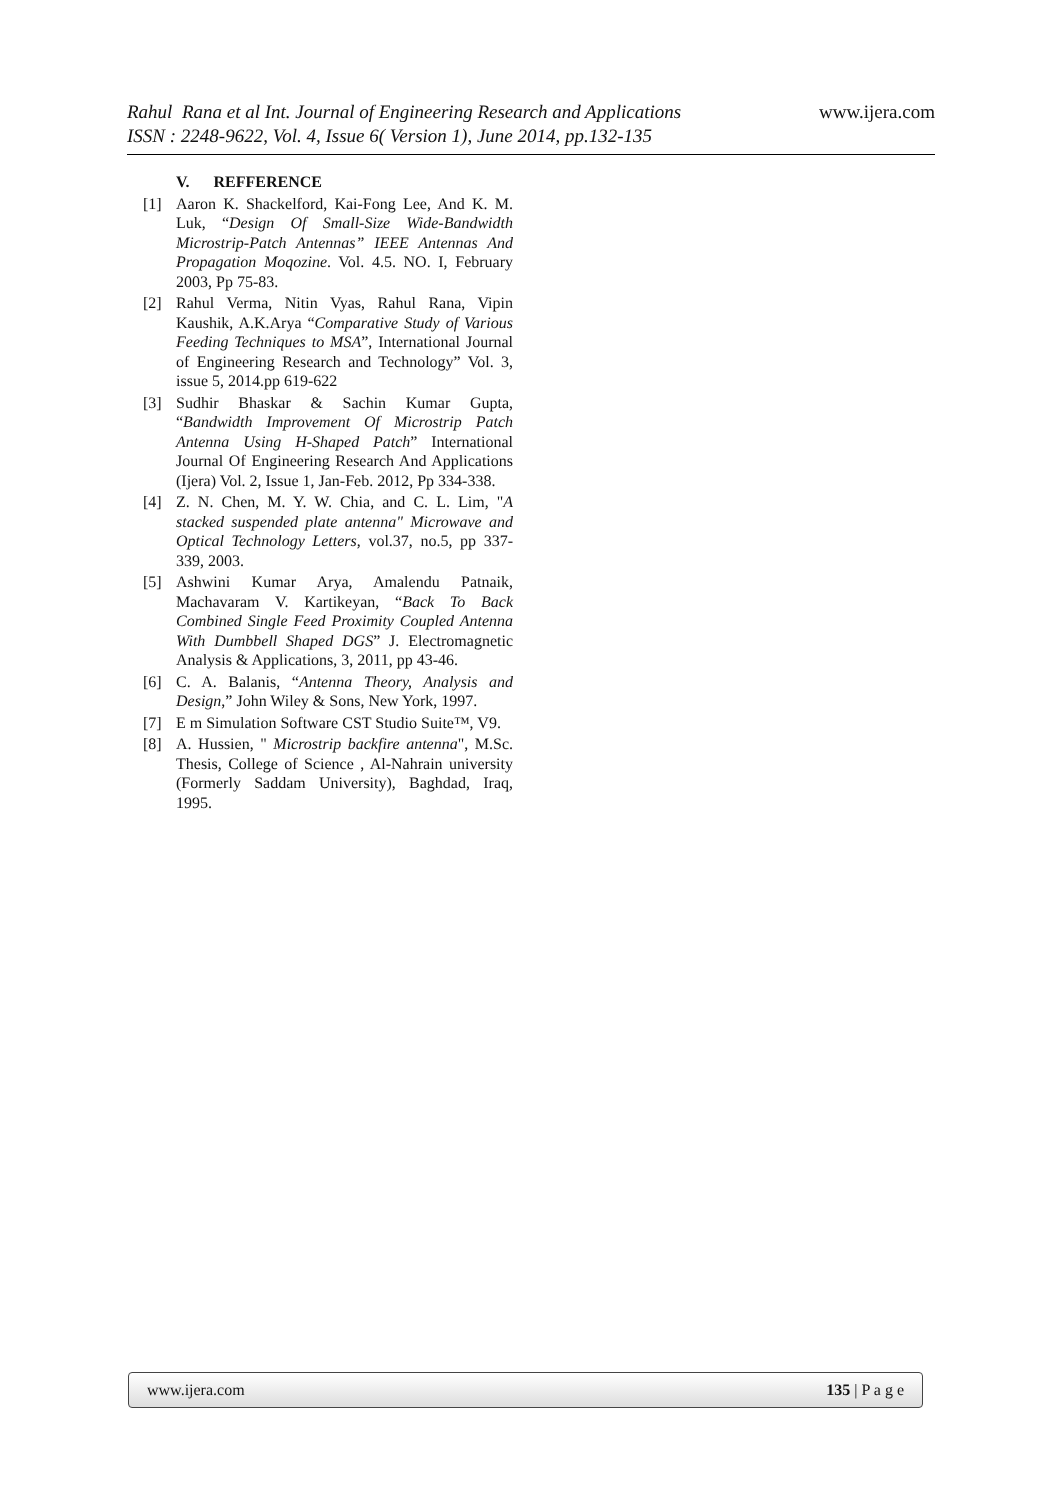www.ijera.com
Rahul Rana et al Int. Journal of Engineering Research and Applications
ISSN : 2248-9622, Vol. 4, Issue 6( Version 1), June 2014, pp.132-135
V. REFFERENCE
[1] Aaron K. Shackelford, Kai-Fong Lee, And K. M. Luk, “Design Of Small-Size Wide-Bandwidth Microstrip-Patch Antennas” IEEE Antennas And Propagation Moqozine. Vol. 4.5. NO. I, February 2003, Pp 75-83.
[2] Rahul Verma, Nitin Vyas, Rahul Rana, Vipin Kaushik, A.K.Arya “Comparative Study of Various Feeding Techniques to MSA”, International Journal of Engineering Research and Technology” Vol. 3, issue 5, 2014.pp 619-622
[3] Sudhir Bhaskar & Sachin Kumar Gupta, “Bandwidth Improvement Of Microstrip Patch Antenna Using H-Shaped Patch” International Journal Of Engineering Research And Applications (Ijera) Vol. 2, Issue 1, Jan-Feb. 2012, Pp 334-338.
[4] Z. N. Chen, M. Y. W. Chia, and C. L. Lim, "A stacked suspended plate antenna" Microwave and Optical Technology Letters, vol.37, no.5, pp 337-339, 2003.
[5] Ashwini Kumar Arya, Amalendu Patnaik, Machavaram V. Kartikeyan, “Back To Back Combined Single Feed Proximity Coupled Antenna With Dumbbell Shaped DGS” J. Electromagnetic Analysis & Applications, 3, 2011, pp 43-46.
[6] C. A. Balanis, “Antenna Theory, Analysis and Design,” John Wiley & Sons, New York, 1997.
[7] E m Simulation Software CST Studio Suite™, V9.
[8] A. Hussien, " Microstrip backfire antenna", M.Sc. Thesis, College of Science , Al-Nahrain university (Formerly Saddam University), Baghdad, Iraq, 1995.
www.ijera.com 135 | P a g e